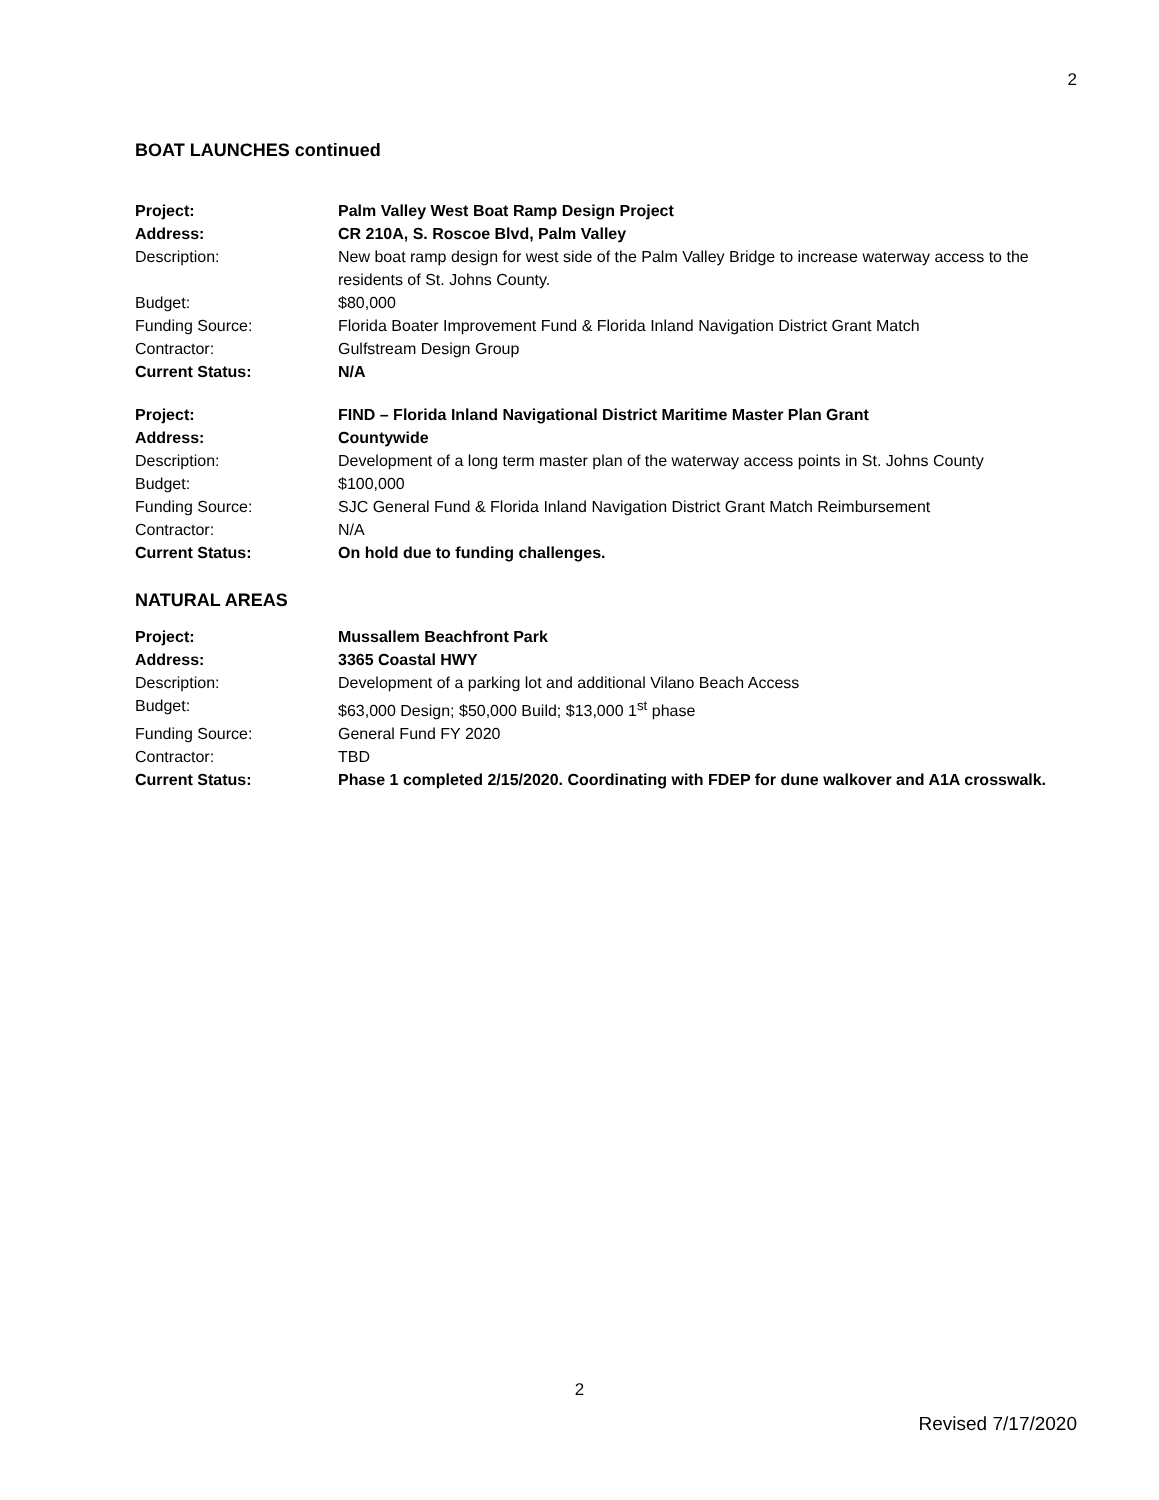2
BOAT LAUNCHES continued
| Project: | Palm Valley West Boat Ramp Design Project |
| Address: | CR 210A, S. Roscoe Blvd, Palm Valley |
| Description: | New boat ramp design for west side of the Palm Valley Bridge to increase waterway access to the residents of St. Johns County. |
| Budget: | $80,000 |
| Funding Source: | Florida Boater Improvement Fund & Florida Inland Navigation District Grant Match |
| Contractor: | Gulfstream Design Group |
| Current Status: | N/A |
| Project: | FIND – Florida Inland Navigational District Maritime Master Plan Grant |
| Address: | Countywide |
| Description: | Development of a long term master plan of the waterway access points in St. Johns County |
| Budget: | $100,000 |
| Funding Source: | SJC General Fund & Florida Inland Navigation District Grant Match Reimbursement |
| Contractor: | N/A |
| Current Status: | On hold due to funding challenges. |
NATURAL AREAS
| Project: | Mussallem Beachfront Park |
| Address: | 3365 Coastal HWY |
| Description: | Development of a parking lot and additional Vilano Beach Access |
| Budget: | $63,000 Design; $50,000 Build; $13,000 1<sup>st</sup> phase |
| Funding Source: | General Fund FY 2020 |
| Contractor: | TBD |
| Current Status: | Phase 1 completed 2/15/2020. Coordinating with FDEP for dune walkover and A1A crosswalk. |
2
Revised 7/17/2020